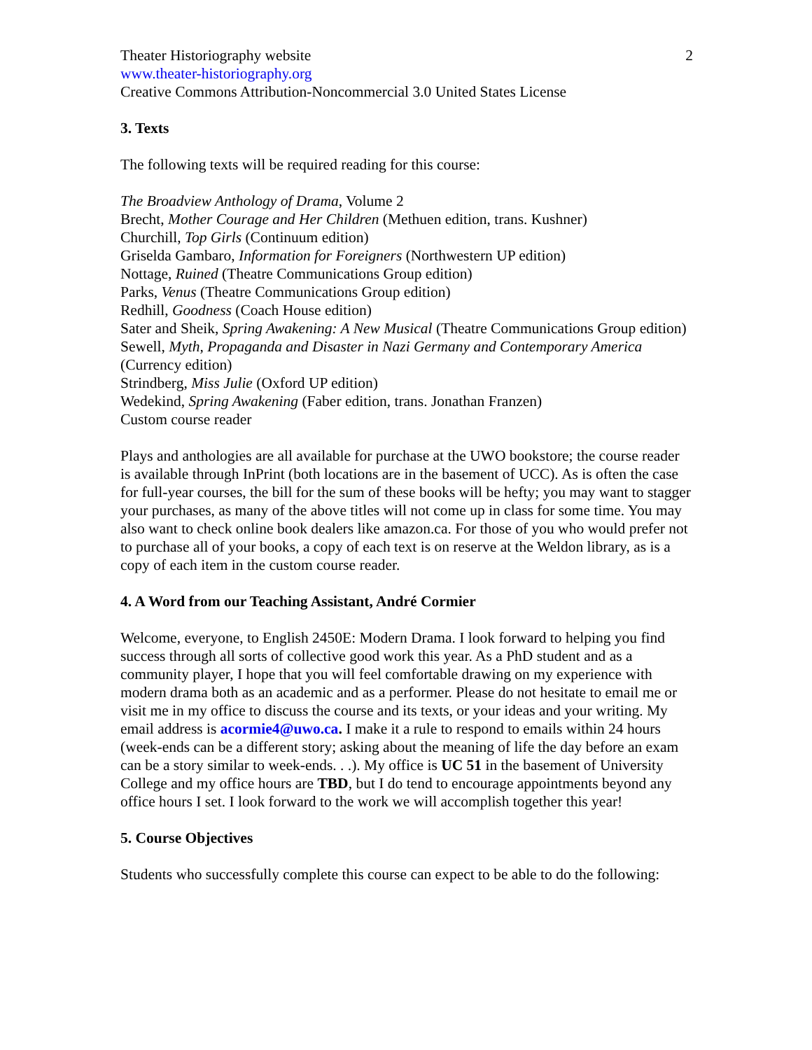Theater Historiography website 2
www.theater-historiography.org
Creative Commons Attribution-Noncommercial 3.0 United States License
3. Texts
The following texts will be required reading for this course:
The Broadview Anthology of Drama, Volume 2
Brecht, Mother Courage and Her Children (Methuen edition, trans. Kushner)
Churchill, Top Girls (Continuum edition)
Griselda Gambaro, Information for Foreigners (Northwestern UP edition)
Nottage, Ruined (Theatre Communications Group edition)
Parks, Venus (Theatre Communications Group edition)
Redhill, Goodness (Coach House edition)
Sater and Sheik, Spring Awakening: A New Musical (Theatre Communications Group edition)
Sewell, Myth, Propaganda and Disaster in Nazi Germany and Contemporary America (Currency edition)
Strindberg, Miss Julie (Oxford UP edition)
Wedekind, Spring Awakening (Faber edition, trans. Jonathan Franzen)
Custom course reader
Plays and anthologies are all available for purchase at the UWO bookstore; the course reader is available through InPrint (both locations are in the basement of UCC). As is often the case for full-year courses, the bill for the sum of these books will be hefty; you may want to stagger your purchases, as many of the above titles will not come up in class for some time. You may also want to check online book dealers like amazon.ca. For those of you who would prefer not to purchase all of your books, a copy of each text is on reserve at the Weldon library, as is a copy of each item in the custom course reader.
4. A Word from our Teaching Assistant, André Cormier
Welcome, everyone, to English 2450E: Modern Drama. I look forward to helping you find success through all sorts of collective good work this year. As a PhD student and as a community player, I hope that you will feel comfortable drawing on my experience with modern drama both as an academic and as a performer. Please do not hesitate to email me or visit me in my office to discuss the course and its texts, or your ideas and your writing. My email address is acormie4@uwo.ca. I make it a rule to respond to emails within 24 hours (week-ends can be a different story; asking about the meaning of life the day before an exam can be a story similar to week-ends. . .). My office is UC 51 in the basement of University College and my office hours are TBD, but I do tend to encourage appointments beyond any office hours I set. I look forward to the work we will accomplish together this year!
5. Course Objectives
Students who successfully complete this course can expect to be able to do the following: